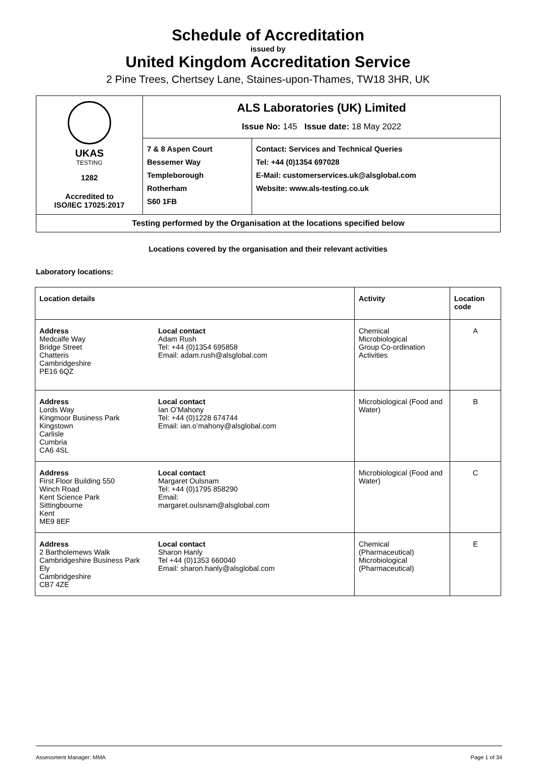Schedule of Accreditation
issued by
United Kingdom Accreditation Service
2 Pine Trees, Chertsey Lane, Staines-upon-Thames, TW18 3HR, UK
| UKAS TESTING 1282 Accredited to ISO/IEC 17025:2017 | ALS Laboratories (UK) Limited Issue No: 145 Issue date: 18 May 2022 | |
| | 7 & 8 Aspen Court Bessemer Way Templeborough Rotherham S60 1FB | Contact: Services and Technical Queries Tel: +44 (0)1354 697028 E-Mail: customerservices.uk@alsglobal.com Website: www.als-testing.co.uk |
| Testing performed by the Organisation at the locations specified below | | |
Locations covered by the organisation and their relevant activities
Laboratory locations:
| Location details | Activity | Location code |
| --- | --- | --- |
| / Address Medcalfe Way Bridge Street Chatteris Cambridgeshire PE16 6QZ / Local contact Adam Rush Tel: +44 (0)1354 695858 Email: adam.rush@alsglobal.com / | Chemical Microbiological Group Co-ordination Activities | A |
| / Address Lords Way Kingmoor Business Park Kingstown Carlisle Cumbria CA6 4SL / Local contact Ian O’Mahony Tel: +44 (0)1228 674744 Email: ian.o’mahony@alsglobal.com / | Microbiological (Food and Water) | B |
| / Address First Floor Building 550 Winch Road Kent Science Park Sittingbourne Kent ME9 8EF / Local contact Margaret Oulsnam Tel: +44 (0)1795 858290 Email: margaret.oulsnam@alsglobal.com / | Microbiological (Food and Water) | C |
| / Address 2 Bartholemews Walk Cambridgeshire Business Park Ely Cambridgeshire CB7 4ZE / Local contact Sharon Hanly Tel +44 (0)1353 660040 Email: sharon.hanly@alsglobal.com / | Chemical (Pharmaceutical) Microbiological (Pharmaceutical) | E |
Assessment Manager: MMA Page 1 of 34